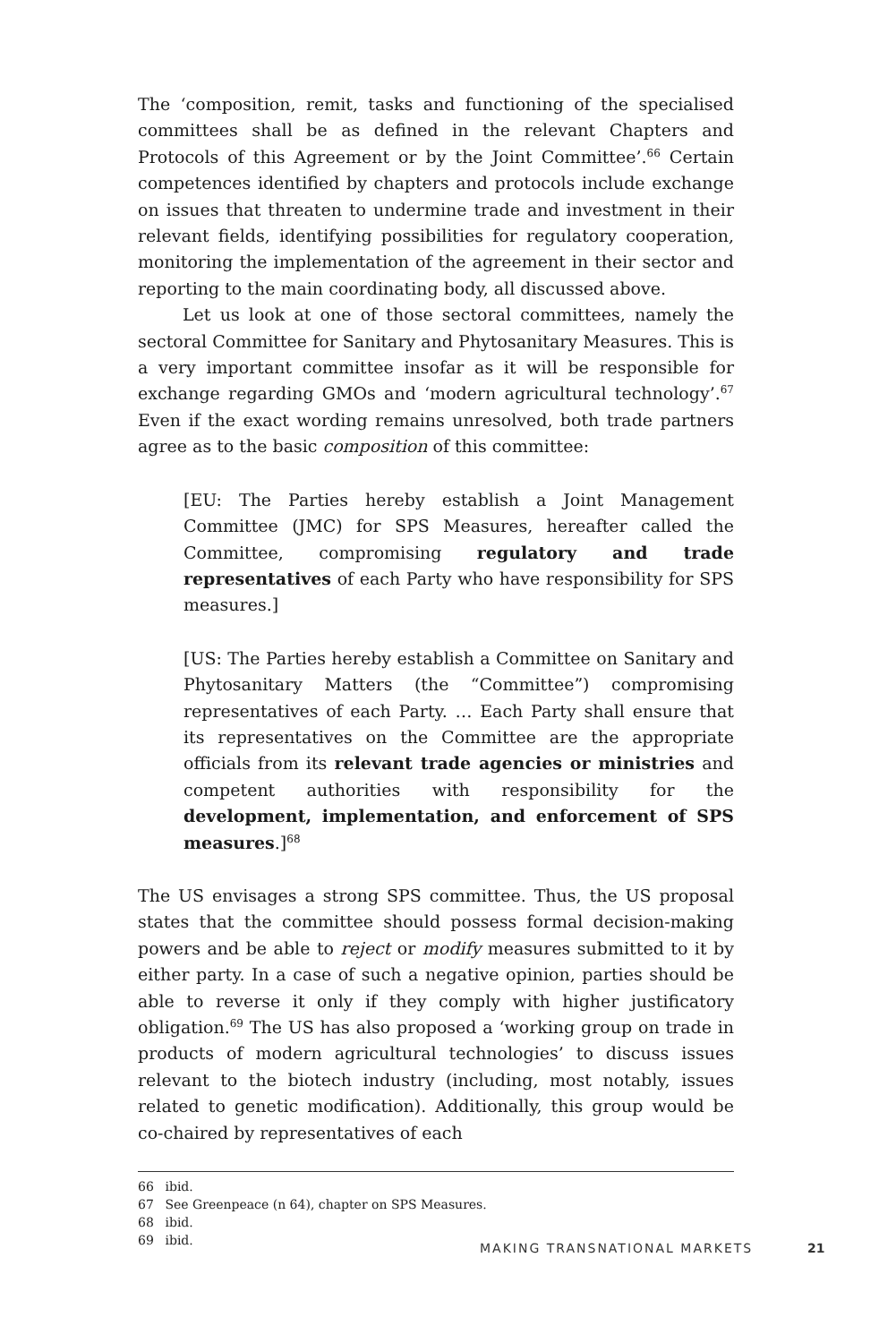The ‘composition, remit, tasks and functioning of the specialised committees shall be as defined in the relevant Chapters and Protocols of this Agreement or by the Joint Committee’.<sup>66</sup> Certain competences identified by chapters and protocols include exchange on issues that threaten to undermine trade and investment in their relevant fields, identifying possibilities for regulatory cooperation, monitoring the implementation of the agreement in their sector and reporting to the main coordinating body, all discussed above.
Let us look at one of those sectoral committees, namely the sectoral Committee for Sanitary and Phytosanitary Measures. This is a very important committee insofar as it will be responsible for exchange regarding GMOs and ‘modern agricultural technology’.<sup>67</sup> Even if the exact wording remains unresolved, both trade partners agree as to the basic composition of this committee:
[EU: The Parties hereby establish a Joint Management Committee (JMC) for SPS Measures, hereafter called the Committee, compromising regulatory and trade representatives of each Party who have responsibility for SPS measures.]
[US: The Parties hereby establish a Committee on Sanitary and Phytosanitary Matters (the “Committee”) compromising representatives of each Party. … Each Party shall ensure that its representatives on the Committee are the appropriate officials from its relevant trade agencies or ministries and competent authorities with responsibility for the development, implementation, and enforcement of SPS measures.]<sup>68</sup>
The US envisages a strong SPS committee. Thus, the US proposal states that the committee should possess formal decision-making powers and be able to reject or modify measures submitted to it by either party. In a case of such a negative opinion, parties should be able to reverse it only if they comply with higher justificatory obligation.<sup>69</sup> The US has also proposed a ‘working group on trade in products of modern agricultural technologies’ to discuss issues relevant to the biotech industry (including, most notably, issues related to genetic modification). Additionally, this group would be co-chaired by representatives of each
66 ibid.
67 See Greenpeace (n 64), chapter on SPS Measures.
68 ibid.
69 ibid.
MAKING TRANSNATIONAL MARKETS 21